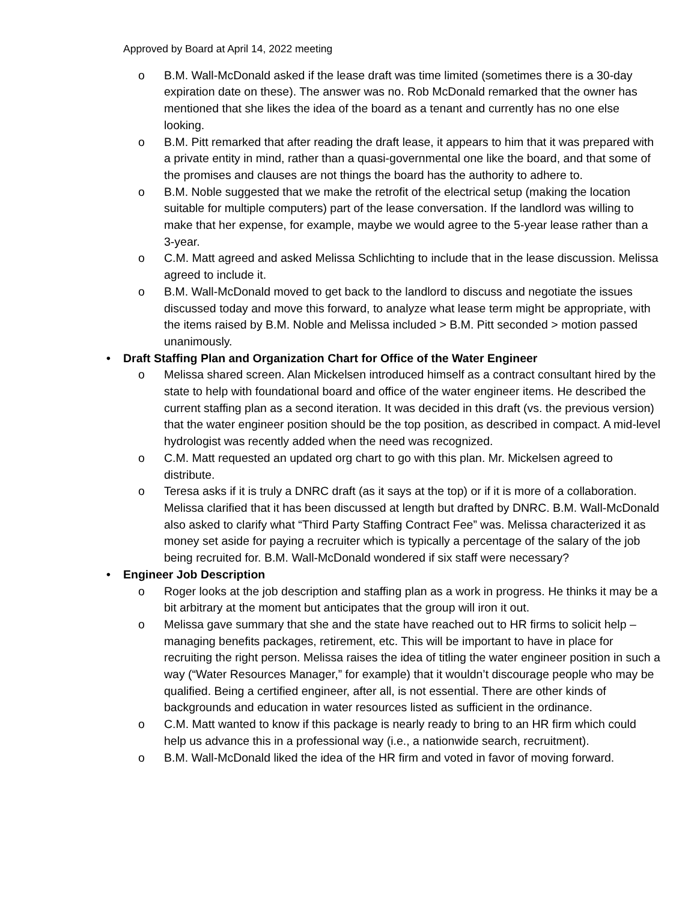Approved by Board at April 14, 2022 meeting
o B.M. Wall-McDonald asked if the lease draft was time limited (sometimes there is a 30-day expiration date on these). The answer was no. Rob McDonald remarked that the owner has mentioned that she likes the idea of the board as a tenant and currently has no one else looking.
o B.M. Pitt remarked that after reading the draft lease, it appears to him that it was prepared with a private entity in mind, rather than a quasi-governmental one like the board, and that some of the promises and clauses are not things the board has the authority to adhere to.
o B.M. Noble suggested that we make the retrofit of the electrical setup (making the location suitable for multiple computers) part of the lease conversation. If the landlord was willing to make that her expense, for example, maybe we would agree to the 5-year lease rather than a 3-year.
o C.M. Matt agreed and asked Melissa Schlichting to include that in the lease discussion. Melissa agreed to include it.
o B.M. Wall-McDonald moved to get back to the landlord to discuss and negotiate the issues discussed today and move this forward, to analyze what lease term might be appropriate, with the items raised by B.M. Noble and Melissa included > B.M. Pitt seconded > motion passed unanimously.
• Draft Staffing Plan and Organization Chart for Office of the Water Engineer
o Melissa shared screen. Alan Mickelsen introduced himself as a contract consultant hired by the state to help with foundational board and office of the water engineer items. He described the current staffing plan as a second iteration. It was decided in this draft (vs. the previous version) that the water engineer position should be the top position, as described in compact. A mid-level hydrologist was recently added when the need was recognized.
o C.M. Matt requested an updated org chart to go with this plan. Mr. Mickelsen agreed to distribute.
o Teresa asks if it is truly a DNRC draft (as it says at the top) or if it is more of a collaboration. Melissa clarified that it has been discussed at length but drafted by DNRC. B.M. Wall-McDonald also asked to clarify what “Third Party Staffing Contract Fee” was. Melissa characterized it as money set aside for paying a recruiter which is typically a percentage of the salary of the job being recruited for. B.M. Wall-McDonald wondered if six staff were necessary?
• Engineer Job Description
o Roger looks at the job description and staffing plan as a work in progress. He thinks it may be a bit arbitrary at the moment but anticipates that the group will iron it out.
o Melissa gave summary that she and the state have reached out to HR firms to solicit help – managing benefits packages, retirement, etc. This will be important to have in place for recruiting the right person. Melissa raises the idea of titling the water engineer position in such a way (“Water Resources Manager,” for example) that it wouldn’t discourage people who may be qualified. Being a certified engineer, after all, is not essential. There are other kinds of backgrounds and education in water resources listed as sufficient in the ordinance.
o C.M. Matt wanted to know if this package is nearly ready to bring to an HR firm which could help us advance this in a professional way (i.e., a nationwide search, recruitment).
o B.M. Wall-McDonald liked the idea of the HR firm and voted in favor of moving forward.